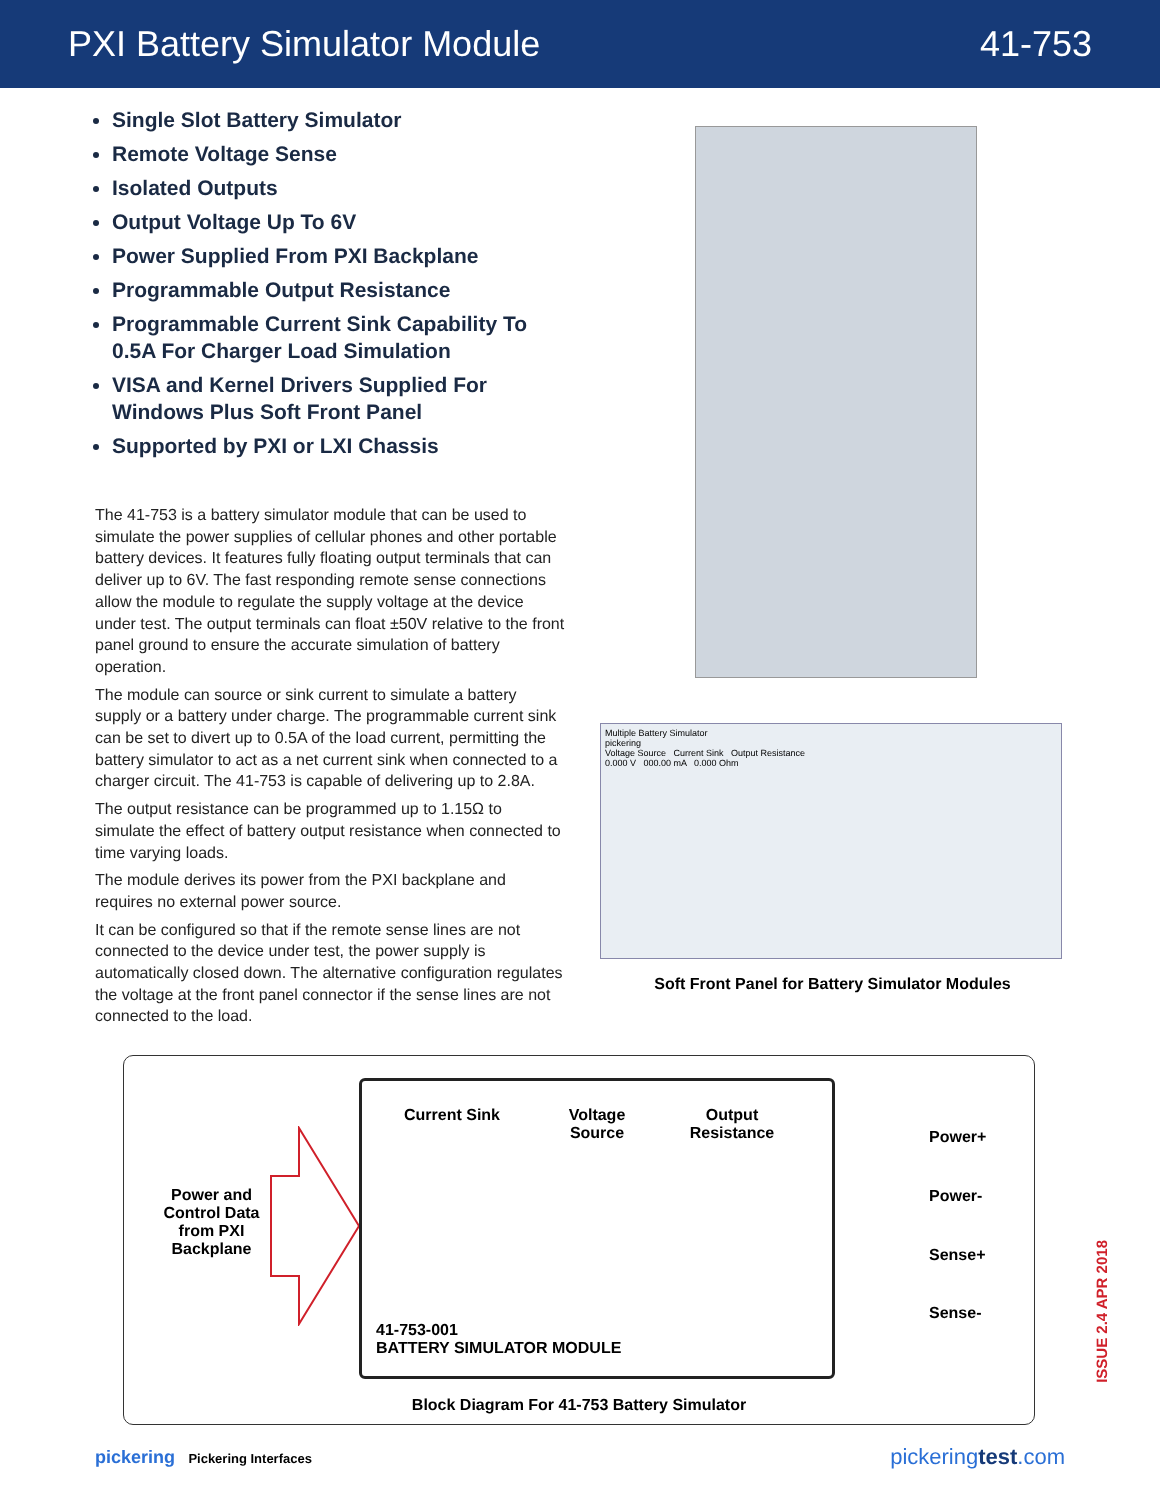PXI Battery Simulator Module 41-753
Single Slot Battery Simulator
Remote Voltage Sense
Isolated Outputs
Output Voltage Up To 6V
Power Supplied From PXI Backplane
Programmable Output Resistance
Programmable Current Sink Capability To 0.5A For Charger Load Simulation
VISA and Kernel Drivers Supplied For Windows Plus Soft Front Panel
Supported by PXI or LXI Chassis
The 41-753 is a battery simulator module that can be used to simulate the power supplies of cellular phones and other portable battery devices. It features fully floating output terminals that can deliver up to 6V. The fast responding remote sense connections allow the module to regulate the supply voltage at the device under test. The output terminals can float ±50V relative to the front panel ground to ensure the accurate simulation of battery operation.
The module can source or sink current to simulate a battery supply or a battery under charge. The programmable current sink can be set to divert up to 0.5A of the load current, permitting the battery simulator to act as a net current sink when connected to a charger circuit. The 41-753 is capable of delivering up to 2.8A.
The output resistance can be programmed up to 1.15Ω to simulate the effect of battery output resistance when connected to time varying loads.
The module derives its power from the PXI backplane and requires no external power source.
It can be configured so that if the remote sense lines are not connected to the device under test, the power supply is automatically closed down. The alternative configuration regulates the voltage at the front panel connector if the sense lines are not connected to the load.
Multiple Battery Simulator
pickering
Voltage Source Current Sink Output Resistance
0.000 V 000.00 mA 0.000 Ohm
Soft Front Panel for Battery Simulator Modules
Power and Control Data from PXI Backplane
Current Sink
Voltage Source
Output Resistance
41-753-001
BATTERY SIMULATOR MODULE
Power+
Power-
Sense+
Sense-
Block Diagram For 41-753 Battery Simulator
ISSUE 2.4 APR 2018
pickering Pickering Interfaces pickeringtest.com